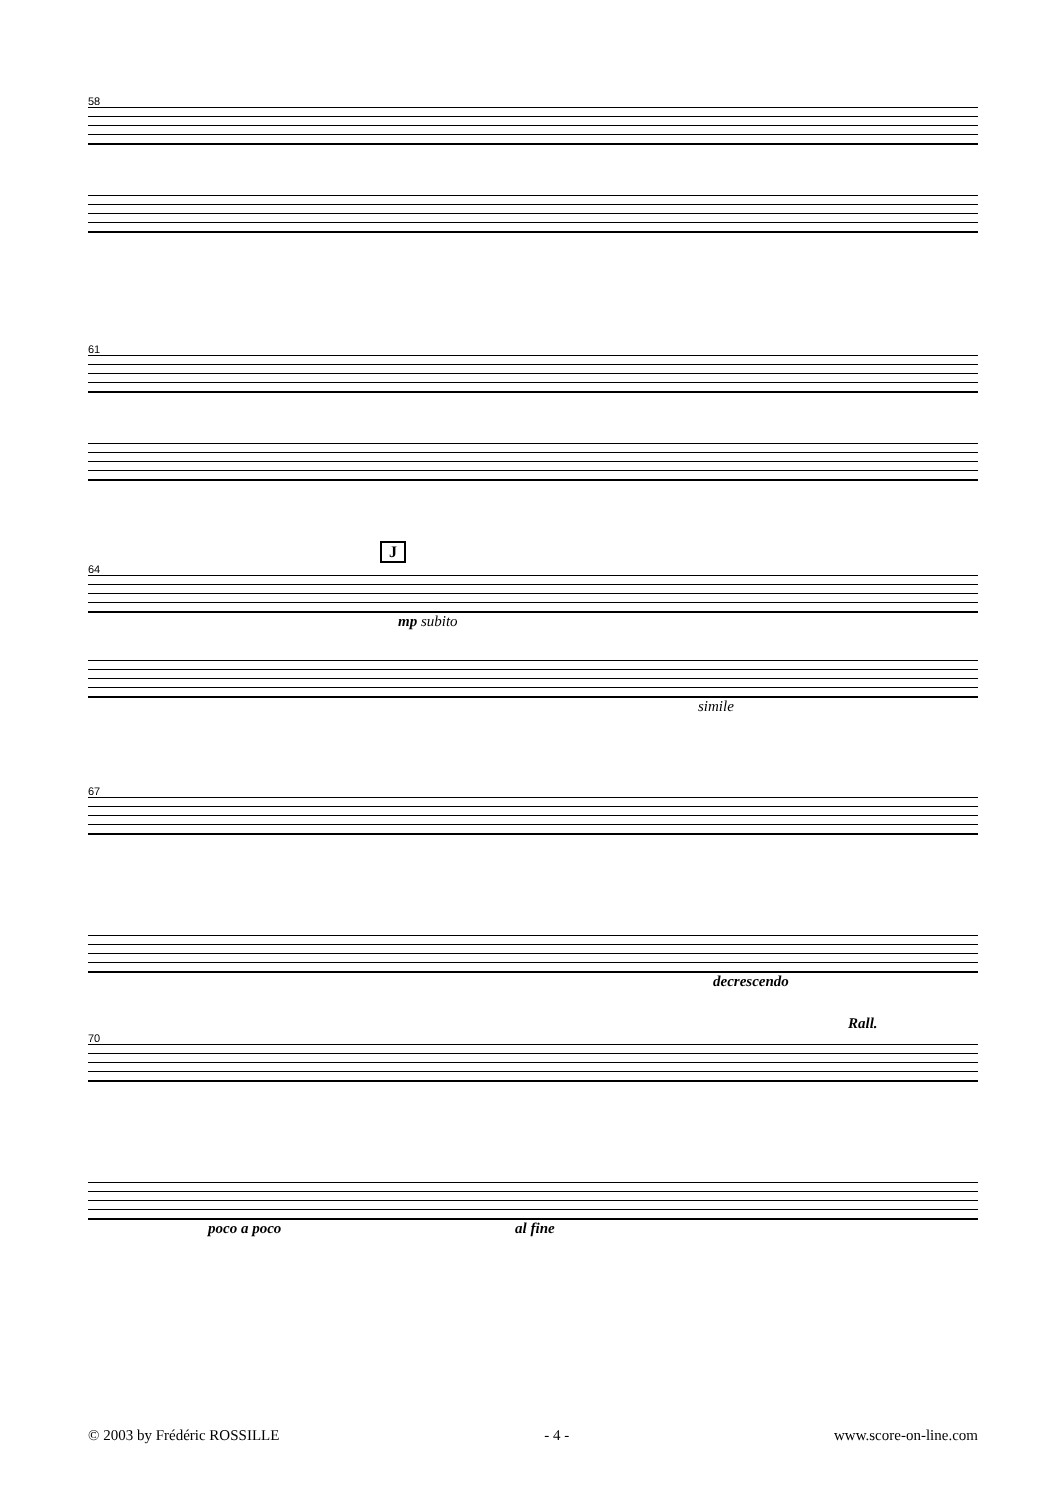58
61
J
64
mp subito
simile
67
decrescendo
Rall.
70
poco a poco al fine
© 2003 by Frédéric ROSSILLE - 4 - www.score-on-line.com